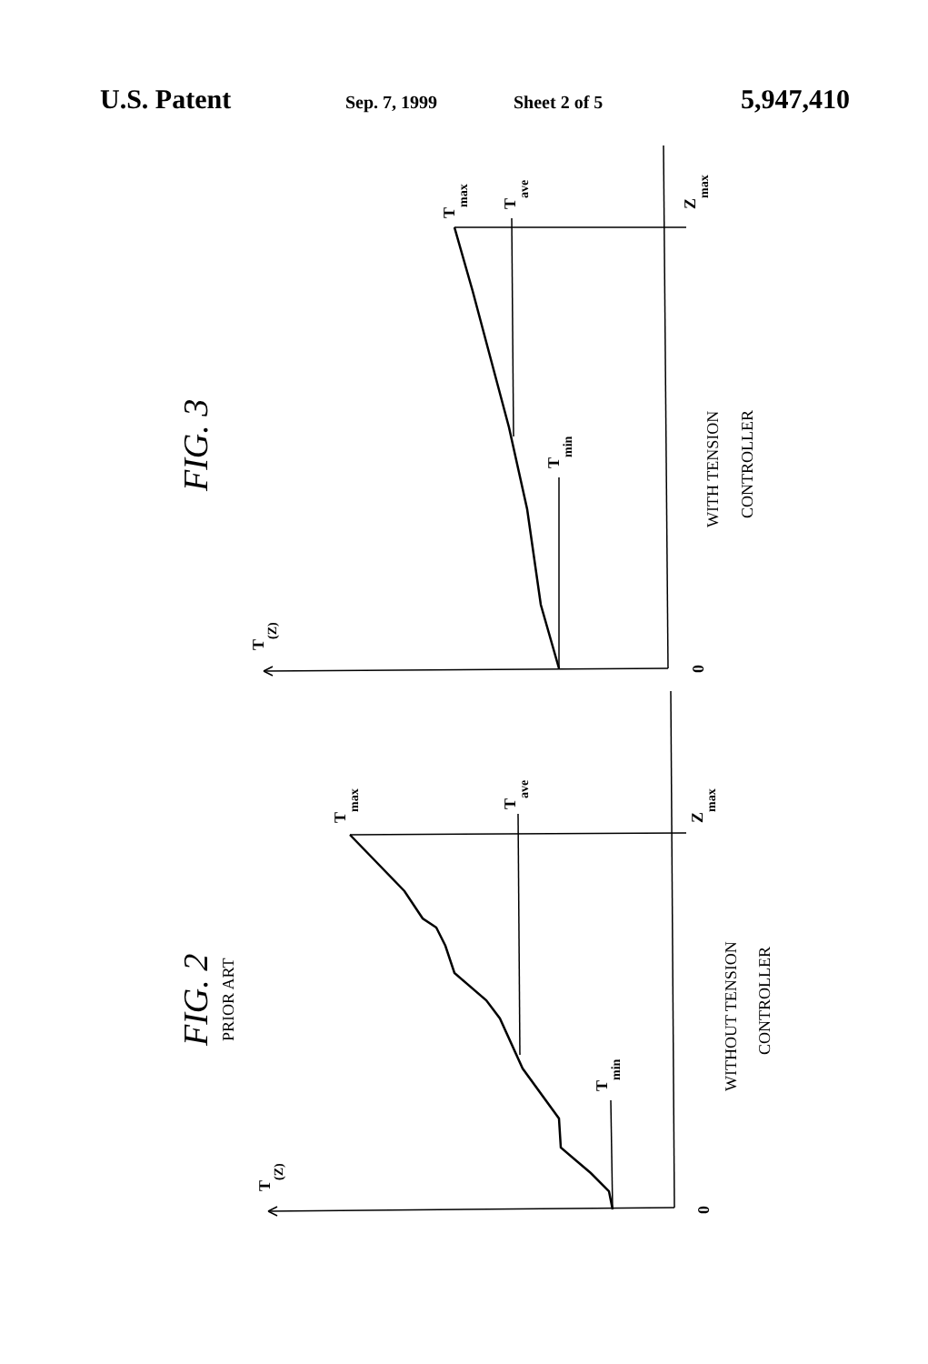U.S. Patent Sep. 7, 1999 Sheet 2 of 5 5,947,410
Tmax
Tave
Tmin
Zmax
T(Z)
0
WITH TENSION
CONTROLLER
FIG. 3
Tmax
Tave
Tmin
Zmax
T(Z)
0
WITHOUT TENSION
CONTROLLER
FIG. 2
PRIOR ART